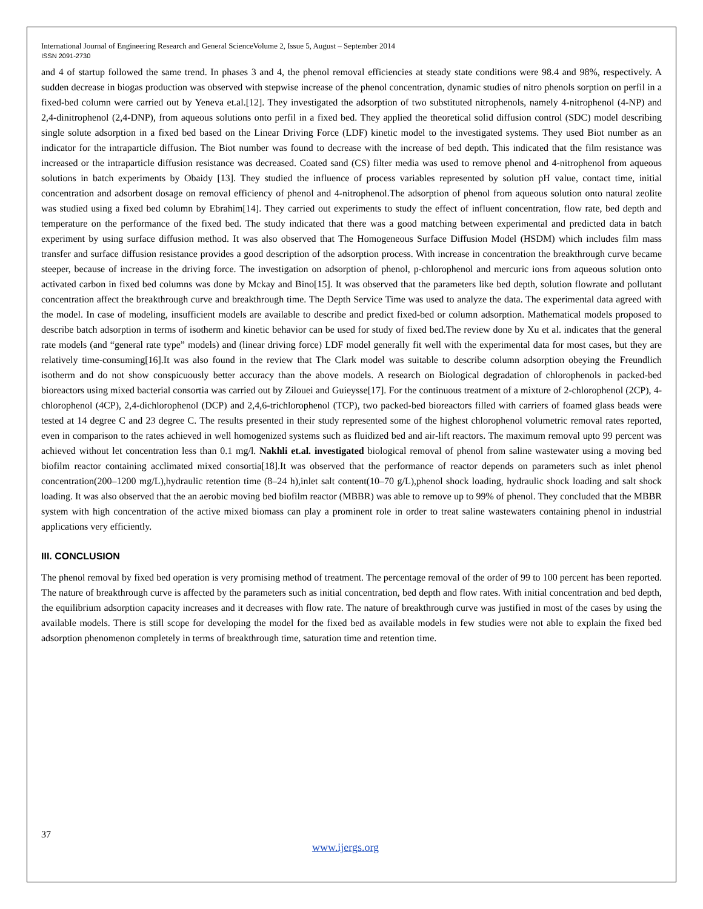International Journal of Engineering Research and General ScienceVolume 2, Issue 5, August – September 2014
ISSN 2091-2730
and 4 of startup followed the same trend. In phases 3 and 4, the phenol removal efficiencies at steady state conditions were 98.4 and 98%, respectively. A sudden decrease in biogas production was observed with stepwise increase of the phenol concentration, dynamic studies of nitro phenols sorption on perfil in a fixed-bed column were carried out by Yeneva et.al.[12]. They investigated the adsorption of two substituted nitrophenols, namely 4-nitrophenol (4-NP) and 2,4-dinitrophenol (2,4-DNP), from aqueous solutions onto perfil in a fixed bed. They applied the theoretical solid diffusion control (SDC) model describing single solute adsorption in a fixed bed based on the Linear Driving Force (LDF) kinetic model to the investigated systems. They used Biot number as an indicator for the intraparticle diffusion. The Biot number was found to decrease with the increase of bed depth. This indicated that the film resistance was increased or the intraparticle diffusion resistance was decreased. Coated sand (CS) filter media was used to remove phenol and 4-nitrophenol from aqueous solutions in batch experiments by Obaidy [13]. They studied the influence of process variables represented by solution pH value, contact time, initial concentration and adsorbent dosage on removal efficiency of phenol and 4-nitrophenol.The adsorption of phenol from aqueous solution onto natural zeolite was studied using a fixed bed column by Ebrahim[14]. They carried out experiments to study the effect of influent concentration, flow rate, bed depth and temperature on the performance of the fixed bed. The study indicated that there was a good matching between experimental and predicted data in batch experiment by using surface diffusion method. It was also observed that The Homogeneous Surface Diffusion Model (HSDM) which includes film mass transfer and surface diffusion resistance provides a good description of the adsorption process. With increase in concentration the breakthrough curve became steeper, because of increase in the driving force. The investigation on adsorption of phenol, p-chlorophenol and mercuric ions from aqueous solution onto activated carbon in fixed bed columns was done by Mckay and Bino[15]. It was observed that the parameters like bed depth, solution flowrate and pollutant concentration affect the breakthrough curve and breakthrough time. The Depth Service Time was used to analyze the data. The experimental data agreed with the model. In case of modeling, insufficient models are available to describe and predict fixed-bed or column adsorption. Mathematical models proposed to describe batch adsorption in terms of isotherm and kinetic behavior can be used for study of fixed bed.The review done by Xu et al. indicates that the general rate models (and “general rate type” models) and (linear driving force) LDF model generally fit well with the experimental data for most cases, but they are relatively time-consuming[16].It was also found in the review that The Clark model was suitable to describe column adsorption obeying the Freundlich isotherm and do not show conspicuously better accuracy than the above models. A research on Biological degradation of chlorophenols in packed-bed bioreactors using mixed bacterial consortia was carried out by Zilouei and Guieysse[17]. For the continuous treatment of a mixture of 2-chlorophenol (2CP), 4-chlorophenol (4CP), 2,4-dichlorophenol (DCP) and 2,4,6-trichlorophenol (TCP), two packed-bed bioreactors filled with carriers of foamed glass beads were tested at 14 degree C and 23 degree C. The results presented in their study represented some of the highest chlorophenol volumetric removal rates reported, even in comparison to the rates achieved in well homogenized systems such as fluidized bed and air-lift reactors. The maximum removal upto 99 percent was achieved without let concentration less than 0.1 mg/l. Nakhli et.al. investigated biological removal of phenol from saline wastewater using a moving bed biofilm reactor containing acclimated mixed consortia[18].It was observed that the performance of reactor depends on parameters such as inlet phenol concentration(200–1200 mg/L),hydraulic retention time (8–24 h),inlet salt content(10–70 g/L),phenol shock loading, hydraulic shock loading and salt shock loading. It was also observed that the an aerobic moving bed biofilm reactor (MBBR) was able to remove up to 99% of phenol. They concluded that the MBBR system with high concentration of the active mixed biomass can play a prominent role in order to treat saline wastewaters containing phenol in industrial applications very efficiently.
III. CONCLUSION
The phenol removal by fixed bed operation is very promising method of treatment. The percentage removal of the order of 99 to 100 percent has been reported. The nature of breakthrough curve is affected by the parameters such as initial concentration, bed depth and flow rates. With initial concentration and bed depth, the equilibrium adsorption capacity increases and it decreases with flow rate. The nature of breakthrough curve was justified in most of the cases by using the available models. There is still scope for developing the model for the fixed bed as available models in few studies were not able to explain the fixed bed adsorption phenomenon completely in terms of breakthrough time, saturation time and retention time.
37
www.ijergs.org